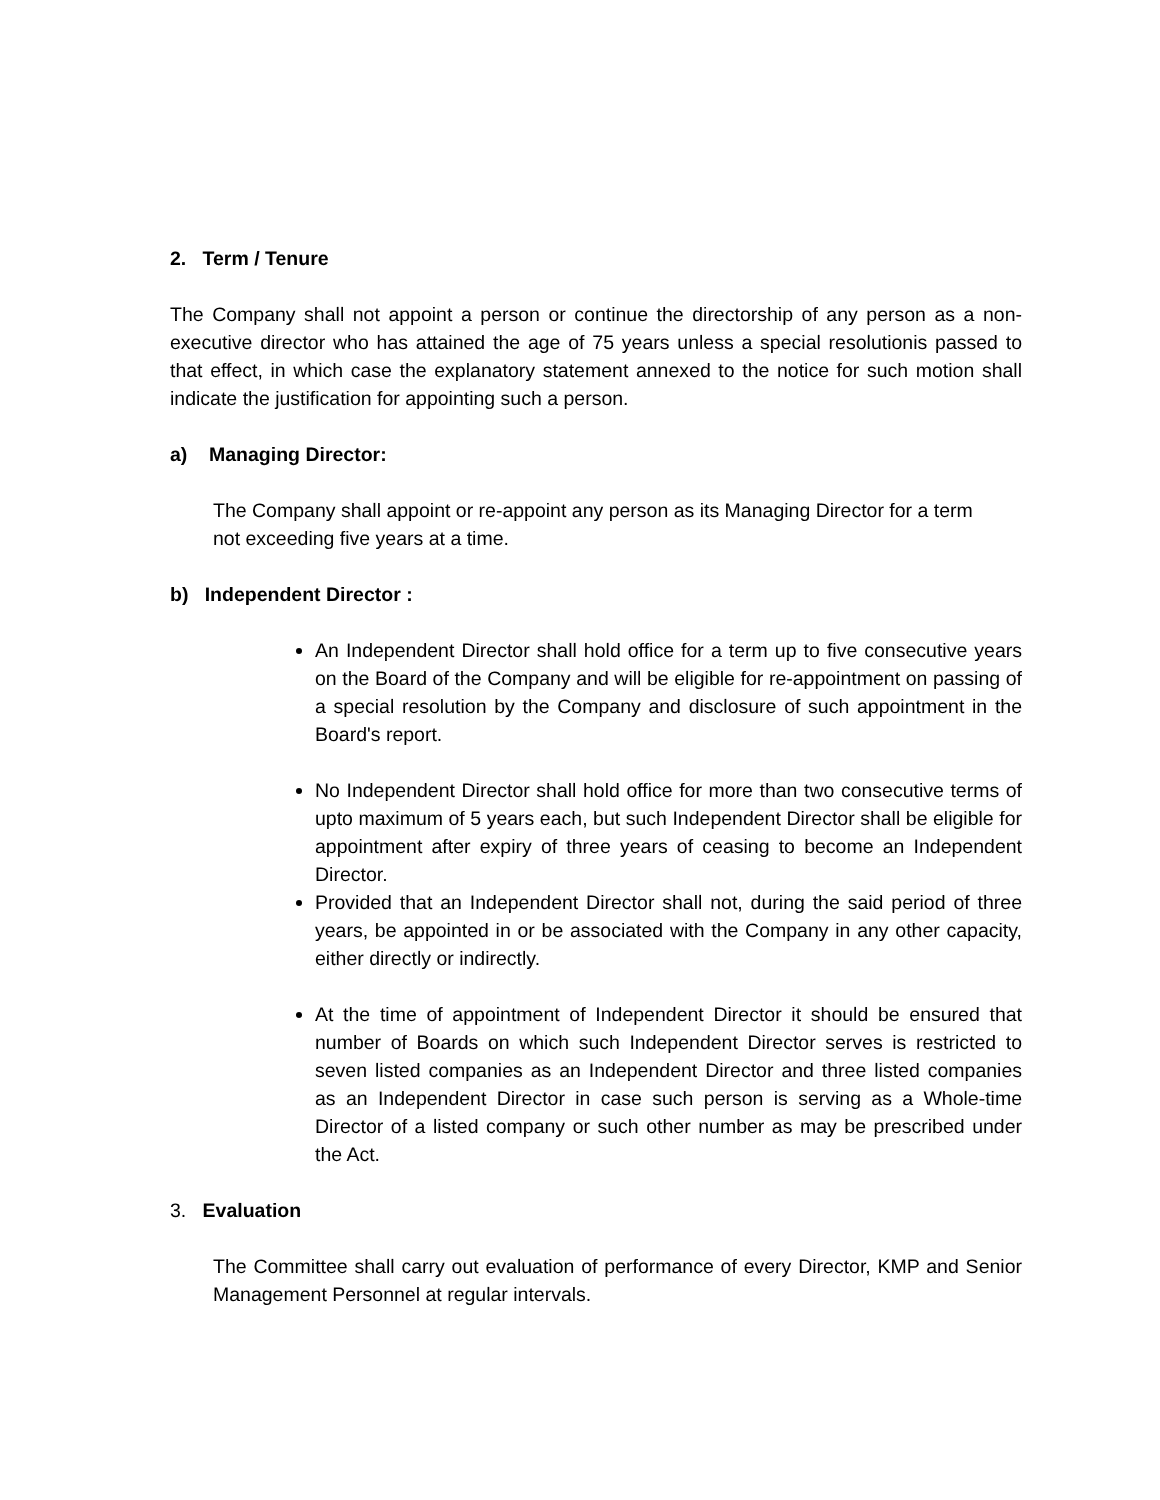2. Term / Tenure
The Company shall not appoint a person or continue the directorship of any person as a non-executive director who has attained the age of 75 years unless a special resolutionis passed to that effect, in which case the explanatory statement annexed to the notice for such motion shall indicate the justification for appointing such a person.
a) Managing Director:
The Company shall appoint or re-appoint any person as its Managing Director for a term not exceeding five years at a time.
b) Independent Director :
An Independent Director shall hold office for a term up to five consecutive years on the Board of the Company and will be eligible for re-appointment on passing of a special resolution by the Company and disclosure of such appointment in the Board's report.
No Independent Director shall hold office for more than two consecutive terms of upto maximum of 5 years each, but such Independent Director shall be eligible for appointment after expiry of three years of ceasing to become an Independent Director.
Provided that an Independent Director shall not, during the said period of three years, be appointed in or be associated with the Company in any other capacity, either directly or indirectly.
At the time of appointment of Independent Director it should be ensured that number of Boards on which such Independent Director serves is restricted to seven listed companies as an Independent Director and three listed companies as an Independent Director in case such person is serving as a Whole-time Director of a listed company or such other number as may be prescribed under the Act.
3. Evaluation
The Committee shall carry out evaluation of performance of every Director, KMP and Senior Management Personnel at regular intervals.